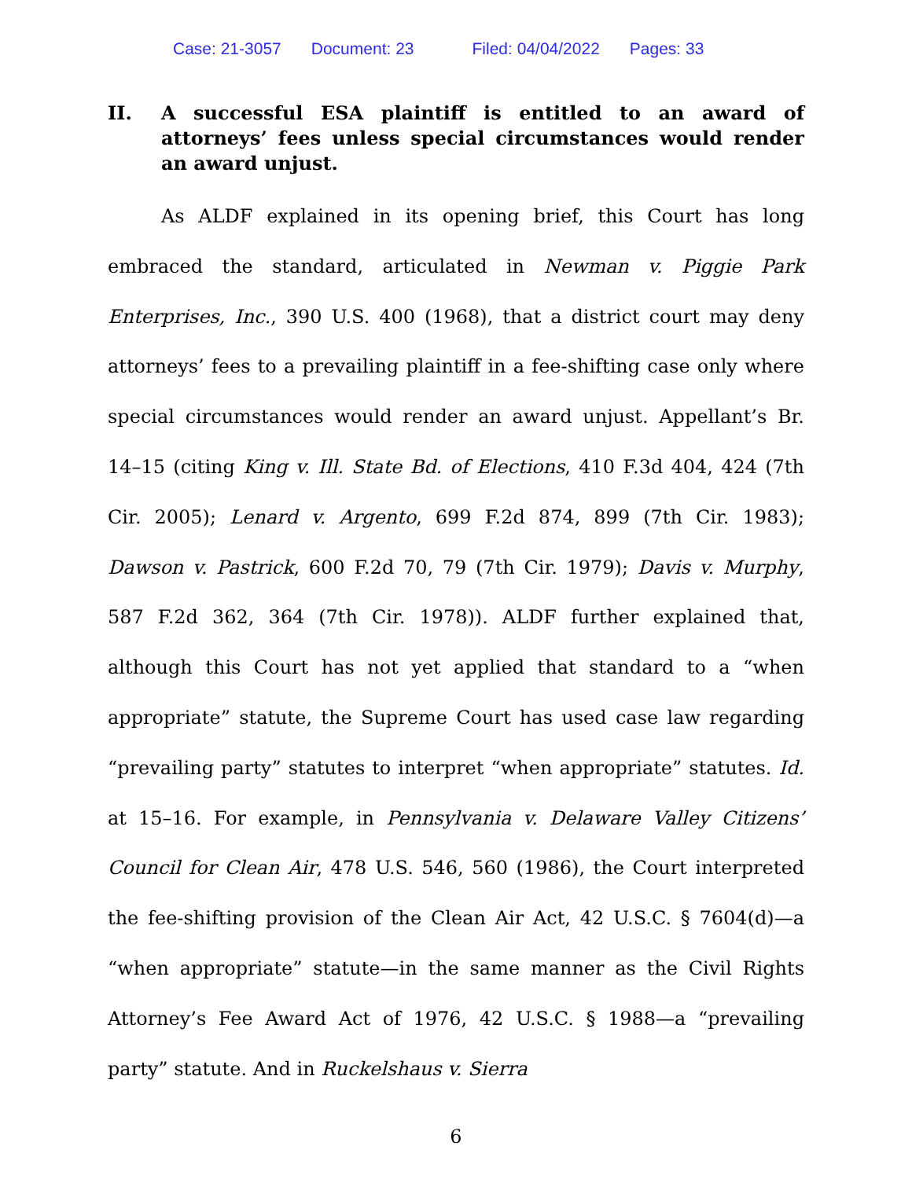Case: 21-3057 Document: 23 Filed: 04/04/2022 Pages: 33
II. A successful ESA plaintiff is entitled to an award of attorneys’ fees unless special circumstances would render an award unjust.
As ALDF explained in its opening brief, this Court has long embraced the standard, articulated in Newman v. Piggie Park Enterprises, Inc., 390 U.S. 400 (1968), that a district court may deny attorneys’ fees to a prevailing plaintiff in a fee-shifting case only where special circumstances would render an award unjust. Appellant’s Br. 14–15 (citing King v. Ill. State Bd. of Elections, 410 F.3d 404, 424 (7th Cir. 2005); Lenard v. Argento, 699 F.2d 874, 899 (7th Cir. 1983); Dawson v. Pastrick, 600 F.2d 70, 79 (7th Cir. 1979); Davis v. Murphy, 587 F.2d 362, 364 (7th Cir. 1978)). ALDF further explained that, although this Court has not yet applied that standard to a “when appropriate” statute, the Supreme Court has used case law regarding “prevailing party” statutes to interpret “when appropriate” statutes. Id. at 15–16. For example, in Pennsylvania v. Delaware Valley Citizens’ Council for Clean Air, 478 U.S. 546, 560 (1986), the Court interpreted the fee-shifting provision of the Clean Air Act, 42 U.S.C. § 7604(d)—a “when appropriate” statute—in the same manner as the Civil Rights Attorney’s Fee Award Act of 1976, 42 U.S.C. § 1988—a “prevailing party” statute. And in Ruckelshaus v. Sierra
6